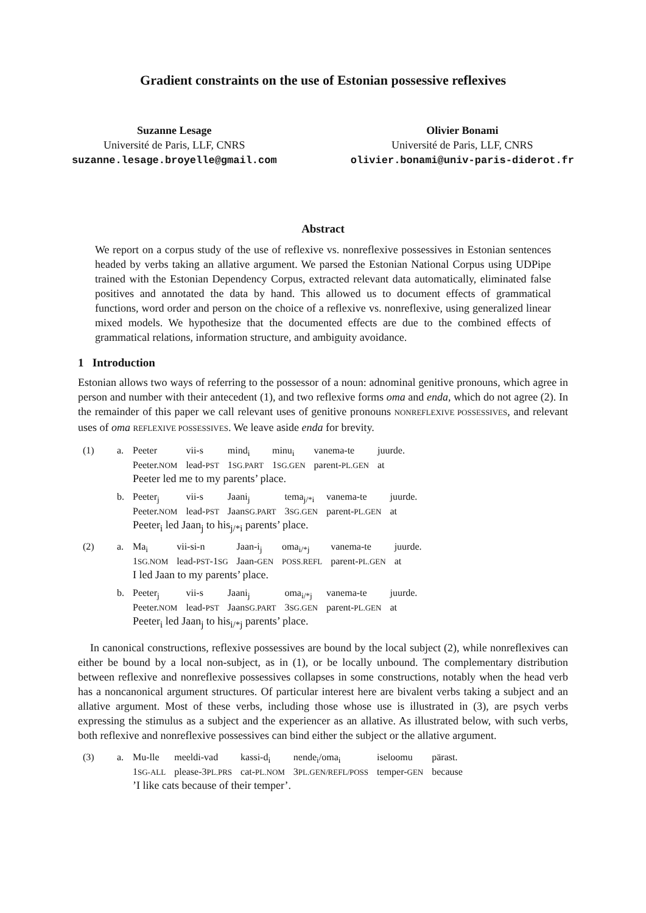Gradient constraints on the use of Estonian possessive reflexives
Suzanne Lesage
Université de Paris, LLF, CNRS
suzanne.lesage.broyelle@gmail.com
Olivier Bonami
Université de Paris, LLF, CNRS
olivier.bonami@univ-paris-diderot.fr
Abstract
We report on a corpus study of the use of reflexive vs. nonreflexive possessives in Estonian sentences headed by verbs taking an allative argument. We parsed the Estonian National Corpus using UDPipe trained with the Estonian Dependency Corpus, extracted relevant data automatically, eliminated false positives and annotated the data by hand. This allowed us to document effects of grammatical functions, word order and person on the choice of a reflexive vs. nonreflexive, using generalized linear mixed models. We hypothesize that the documented effects are due to the combined effects of grammatical relations, information structure, and ambiguity avoidance.
1 Introduction
Estonian allows two ways of referring to the possessor of a noun: adnominal genitive pronouns, which agree in person and number with their antecedent (1), and two reflexive forms oma and enda, which do not agree (2). In the remainder of this paper we call relevant uses of genitive pronouns NONREFLEXIVE POSSESSIVES, and relevant uses of oma REFLEXIVE POSSESSIVES. We leave aside enda for brevity.
(1)
a.
| Peeter | vii-s | mind<sub>i</sub> | minu<sub>i</sub> | vanema-te | juurde. |
| Peeter. NOM | lead- PST | 1 SG.PART | 1 SG.GEN | parent- PL.GEN | at |
Peeter led me to my parents’ place.
b.
| Peeter<sub>j</sub> | vii-s | Jaani<sub>j</sub> | tema<sub>j/*i</sub> | vanema-te | juurde. |
| Peeter. NOM | lead- PST | Jaan SG.PART | 3 SG.GEN | parent- PL.GEN | at |
Peeter<sub>i</sub> led Jaan<sub>j</sub> to his<sub>j/*i</sub> parents’ place.
(2)
a.
| Ma<sub>i</sub> | vii-si-n | Jaan-i<sub>j</sub> | oma<sub>i/*j</sub> | vanema-te | juurde. |
| 1 SG.NOM | lead- PST -1 SG | Jaan- GEN | POSS.REFL | parent- PL.GEN | at |
I led Jaan to my parents’ place.
b.
| Peeter<sub>j</sub> | vii-s | Jaani<sub>j</sub> | oma<sub>i/*j</sub> | vanema-te | juurde. |
| Peeter. NOM | lead- PST | Jaan SG.PART | 3 SG.GEN | parent- PL.GEN | at |
Peeter<sub>i</sub> led Jaan<sub>j</sub> to his<sub>i/*j</sub> parents’ place.
In canonical constructions, reflexive possessives are bound by the local subject (2), while nonreflexives can either be bound by a local non-subject, as in (1), or be locally unbound. The complementary distribution between reflexive and nonreflexive possessives collapses in some constructions, notably when the head verb has a noncanonical argument structures. Of particular interest here are bivalent verbs taking a subject and an allative argument. Most of these verbs, including those whose use is illustrated in (3), are psych verbs expressing the stimulus as a subject and the experiencer as an allative. As illustrated below, with such verbs, both reflexive and nonreflexive possessives can bind either the subject or the allative argument.
(3)
a.
| Mu-lle | meeldi-vad | kassi-d<sub>i</sub> | nende<sub>i</sub>/oma<sub>i</sub> | iseloomu | pärast. |
| 1 SG-ALL | please-3 PL.PRS | cat- PL.NOM | 3 PL.GEN/REFL/POSS | temper- GEN | because |
’I like cats because of their temper’.